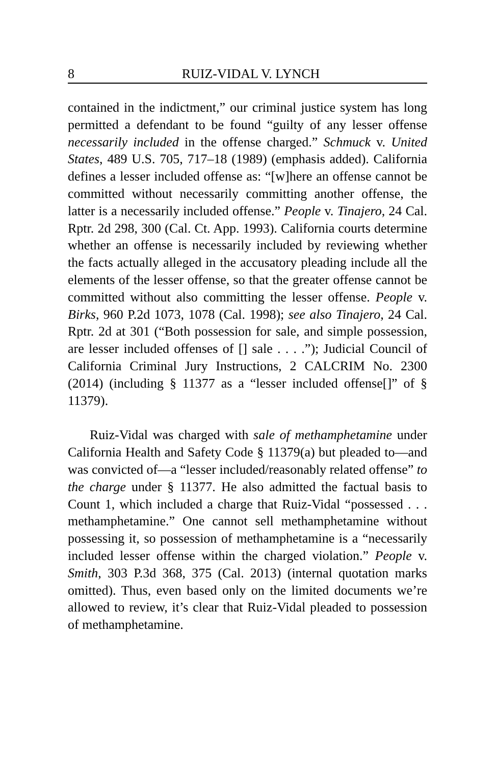8 RUIZ-VIDAL V. LYNCH
contained in the indictment,” our criminal justice system has long permitted a defendant to be found “guilty of any lesser offense necessarily included in the offense charged.” Schmuck v. United States, 489 U.S. 705, 717–18 (1989) (emphasis added). California defines a lesser included offense as: “[w]here an offense cannot be committed without necessarily committing another offense, the latter is a necessarily included offense.” People v. Tinajero, 24 Cal. Rptr. 2d 298, 300 (Cal. Ct. App. 1993). California courts determine whether an offense is necessarily included by reviewing whether the facts actually alleged in the accusatory pleading include all the elements of the lesser offense, so that the greater offense cannot be committed without also committing the lesser offense. People v. Birks, 960 P.2d 1073, 1078 (Cal. 1998); see also Tinajero, 24 Cal. Rptr. 2d at 301 (“Both possession for sale, and simple possession, are lesser included offenses of [] sale . . . .”); Judicial Council of California Criminal Jury Instructions, 2 CALCRIM No. 2300 (2014) (including § 11377 as a “lesser included offense[]” of § 11379).
Ruiz-Vidal was charged with sale of methamphetamine under California Health and Safety Code § 11379(a) but pleaded to—and was convicted of—a “lesser included/reasonably related offense” to the charge under § 11377. He also admitted the factual basis to Count 1, which included a charge that Ruiz-Vidal “possessed . . . methamphetamine.” One cannot sell methamphetamine without possessing it, so possession of methamphetamine is a “necessarily included lesser offense within the charged violation.” People v. Smith, 303 P.3d 368, 375 (Cal. 2013) (internal quotation marks omitted). Thus, even based only on the limited documents we’re allowed to review, it’s clear that Ruiz-Vidal pleaded to possession of methamphetamine.